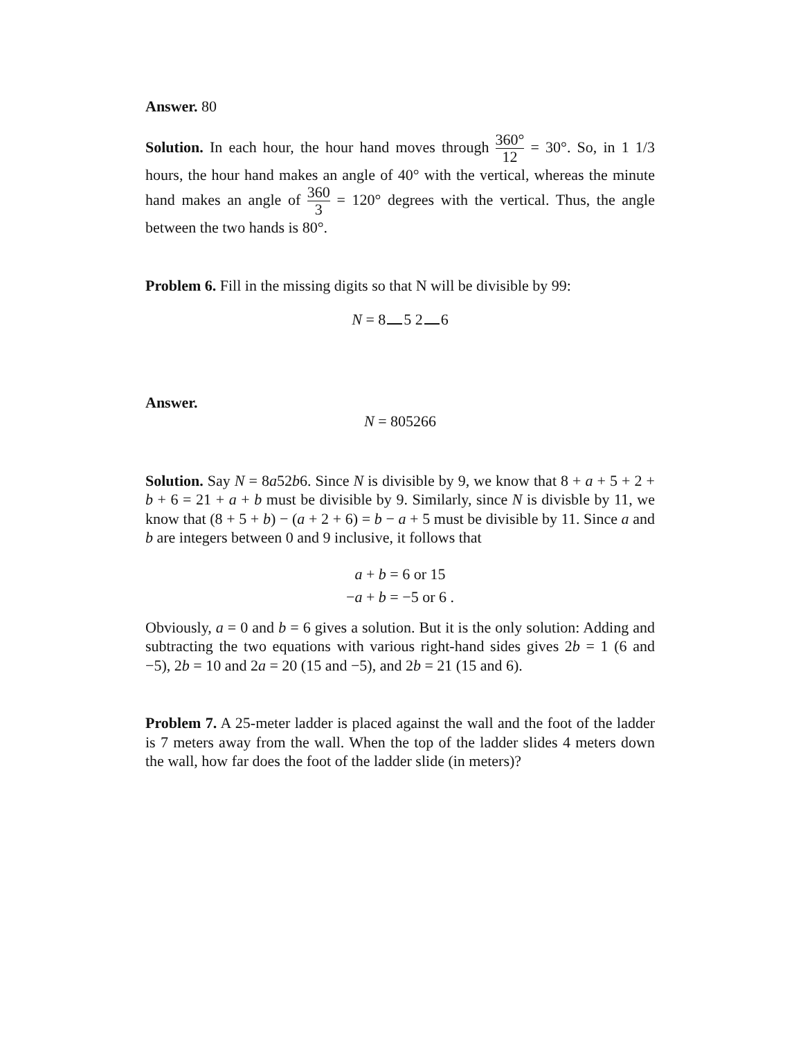Answer. 80
Solution. In each hour, the hour hand moves through 360° 12 = 30°. So, in 1 1/3 hours, the hour hand makes an angle of 40° with the vertical, whereas the minute hand makes an angle of 360 3 = 120° degrees with the vertical. Thus, the angle between the two hands is 80°.
Problem 6. Fill in the missing digits so that N will be divisible by 99:
N = 8 5 2 6
Answer.
N = 805266
Solution. Say N = 8a52b6. Since N is divisible by 9, we know that 8 + a + 5 + 2 + b + 6 = 21 + a + b must be divisible by 9. Similarly, since N is divisble by 11, we know that (8 + 5 + b) − (a + 2 + 6) = b − a + 5 must be divisible by 11. Since a and b are integers between 0 and 9 inclusive, it follows that
a + b = 6 or 15
−a + b = −5 or 6 .
Obviously, a = 0 and b = 6 gives a solution. But it is the only solution: Adding and subtracting the two equations with various right-hand sides gives 2b = 1 (6 and −5), 2b = 10 and 2a = 20 (15 and −5), and 2b = 21 (15 and 6).
Problem 7. A 25-meter ladder is placed against the wall and the foot of the ladder is 7 meters away from the wall. When the top of the ladder slides 4 meters down the wall, how far does the foot of the ladder slide (in meters)?